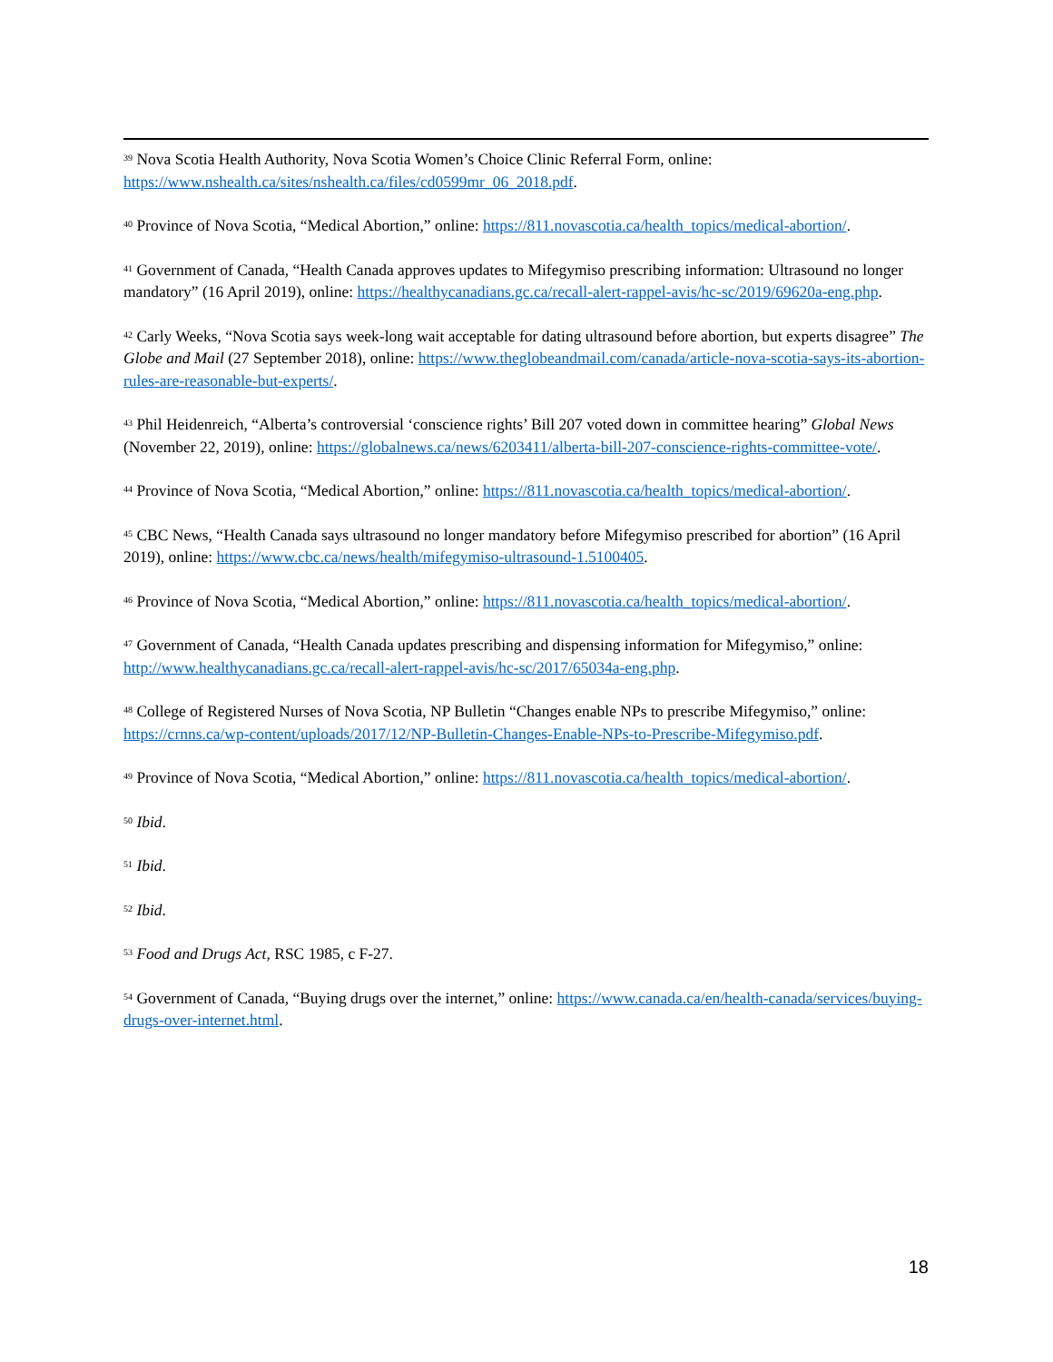<sup>39</sup> Nova Scotia Health Authority, Nova Scotia Women’s Choice Clinic Referral Form, online: https://www.nshealth.ca/sites/nshealth.ca/files/cd0599mr_06_2018.pdf.
<sup>40</sup> Province of Nova Scotia, “Medical Abortion,” online: https://811.novascotia.ca/health_topics/medical-abortion/.
<sup>41</sup> Government of Canada, “Health Canada approves updates to Mifegymiso prescribing information: Ultrasound no longer mandatory” (16 April 2019), online: https://healthycanadians.gc.ca/recall-alert-rappel-avis/hc-sc/2019/69620a-eng.php.
<sup>42</sup> Carly Weeks, “Nova Scotia says week-long wait acceptable for dating ultrasound before abortion, but experts disagree” The Globe and Mail (27 September 2018), online: https://www.theglobeandmail.com/canada/article-nova-scotia-says-its-abortion-rules-are-reasonable-but-experts/.
<sup>43</sup> Phil Heidenreich, “Alberta’s controversial ‘conscience rights’ Bill 207 voted down in committee hearing” Global News (November 22, 2019), online: https://globalnews.ca/news/6203411/alberta-bill-207-conscience-rights-committee-vote/.
<sup>44</sup> Province of Nova Scotia, “Medical Abortion,” online: https://811.novascotia.ca/health_topics/medical-abortion/.
<sup>45</sup> CBC News, “Health Canada says ultrasound no longer mandatory before Mifegymiso prescribed for abortion” (16 April 2019), online: https://www.cbc.ca/news/health/mifegymiso-ultrasound-1.5100405.
<sup>46</sup> Province of Nova Scotia, “Medical Abortion,” online: https://811.novascotia.ca/health_topics/medical-abortion/.
<sup>47</sup> Government of Canada, “Health Canada updates prescribing and dispensing information for Mifegymiso,” online: http://www.healthycanadians.gc.ca/recall-alert-rappel-avis/hc-sc/2017/65034a-eng.php.
<sup>48</sup> College of Registered Nurses of Nova Scotia, NP Bulletin “Changes enable NPs to prescribe Mifegymiso,” online: https://crnns.ca/wp-content/uploads/2017/12/NP-Bulletin-Changes-Enable-NPs-to-Prescribe-Mifegymiso.pdf.
<sup>49</sup> Province of Nova Scotia, “Medical Abortion,” online: https://811.novascotia.ca/health_topics/medical-abortion/.
<sup>50</sup> Ibid.
<sup>51</sup> Ibid.
<sup>52</sup> Ibid.
<sup>53</sup> Food and Drugs Act, RSC 1985, c F-27.
<sup>54</sup> Government of Canada, “Buying drugs over the internet,” online: https://www.canada.ca/en/health-canada/services/buying-drugs-over-internet.html.
18